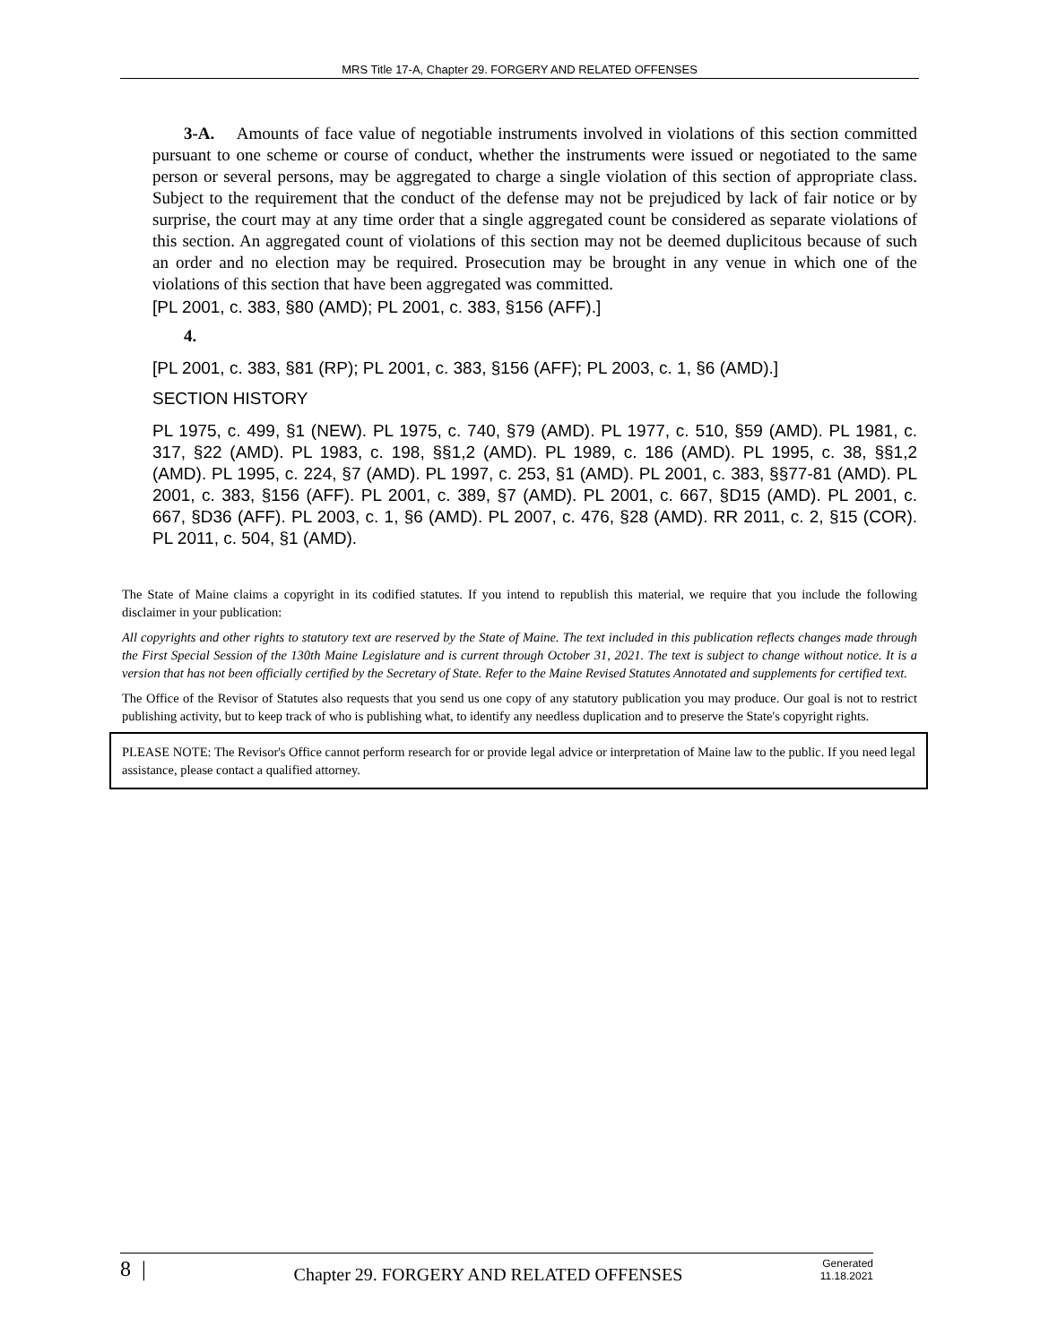MRS Title 17-A, Chapter 29. FORGERY AND RELATED OFFENSES
3-A. Amounts of face value of negotiable instruments involved in violations of this section committed pursuant to one scheme or course of conduct, whether the instruments were issued or negotiated to the same person or several persons, may be aggregated to charge a single violation of this section of appropriate class. Subject to the requirement that the conduct of the defense may not be prejudiced by lack of fair notice or by surprise, the court may at any time order that a single aggregated count be considered as separate violations of this section. An aggregated count of violations of this section may not be deemed duplicitous because of such an order and no election may be required. Prosecution may be brought in any venue in which one of the violations of this section that have been aggregated was committed.
[PL 2001, c. 383, §80 (AMD); PL 2001, c. 383, §156 (AFF).]
4.
[PL 2001, c. 383, §81 (RP); PL 2001, c. 383, §156 (AFF); PL 2003, c. 1, §6 (AMD).]
SECTION HISTORY
PL 1975, c. 499, §1 (NEW). PL 1975, c. 740, §79 (AMD). PL 1977, c. 510, §59 (AMD). PL 1981, c. 317, §22 (AMD). PL 1983, c. 198, §§1,2 (AMD). PL 1989, c. 186 (AMD). PL 1995, c. 38, §§1,2 (AMD). PL 1995, c. 224, §7 (AMD). PL 1997, c. 253, §1 (AMD). PL 2001, c. 383, §§77-81 (AMD). PL 2001, c. 383, §156 (AFF). PL 2001, c. 389, §7 (AMD). PL 2001, c. 667, §D15 (AMD). PL 2001, c. 667, §D36 (AFF). PL 2003, c. 1, §6 (AMD). PL 2007, c. 476, §28 (AMD). RR 2011, c. 2, §15 (COR). PL 2011, c. 504, §1 (AMD).
The State of Maine claims a copyright in its codified statutes. If you intend to republish this material, we require that you include the following disclaimer in your publication:
All copyrights and other rights to statutory text are reserved by the State of Maine. The text included in this publication reflects changes made through the First Special Session of the 130th Maine Legislature and is current through October 31, 2021. The text is subject to change without notice. It is a version that has not been officially certified by the Secretary of State. Refer to the Maine Revised Statutes Annotated and supplements for certified text.
The Office of the Revisor of Statutes also requests that you send us one copy of any statutory publication you may produce. Our goal is not to restrict publishing activity, but to keep track of who is publishing what, to identify any needless duplication and to preserve the State's copyright rights.
PLEASE NOTE: The Revisor's Office cannot perform research for or provide legal advice or interpretation of Maine law to the public. If you need legal assistance, please contact a qualified attorney.
8 | Chapter 29. FORGERY AND RELATED OFFENSES Generated
11.18.2021